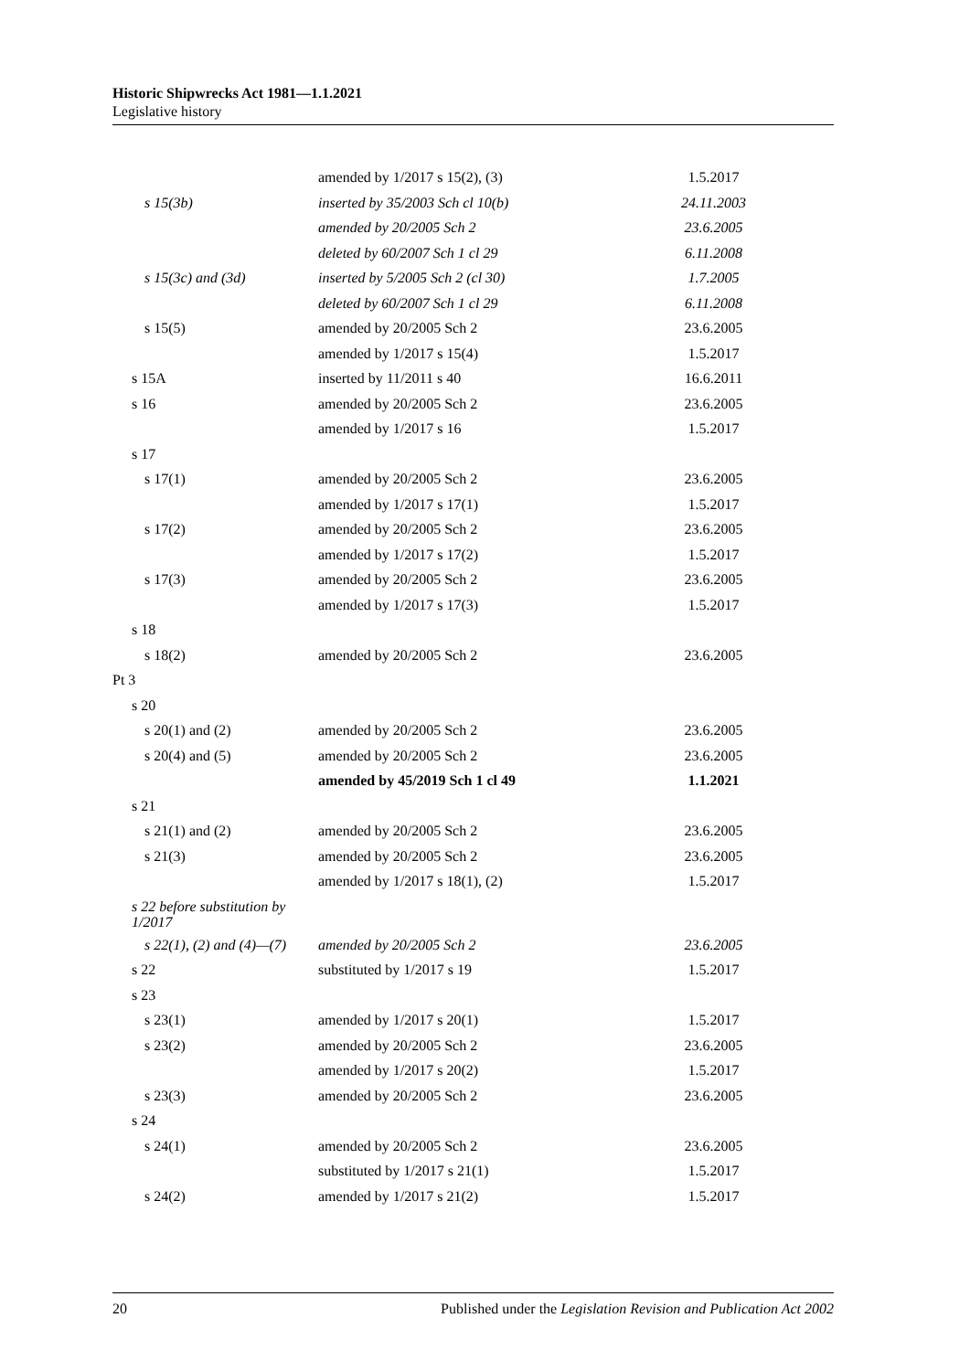Historic Shipwrecks Act 1981—1.1.2021
Legislative history
| | amended by 1/2017 s 15(2), (3) | 1.5.2017 |
| s 15(3b) | inserted by 35/2003 Sch cl 10(b) | 24.11.2003 |
| | amended by 20/2005 Sch 2 | 23.6.2005 |
| | deleted by 60/2007 Sch 1 cl 29 | 6.11.2008 |
| s 15(3c) and (3d) | inserted by 5/2005 Sch 2 (cl 30) | 1.7.2005 |
| | deleted by 60/2007 Sch 1 cl 29 | 6.11.2008 |
| s 15(5) | amended by 20/2005 Sch 2 | 23.6.2005 |
| | amended by 1/2017 s 15(4) | 1.5.2017 |
| s 15A | inserted by 11/2011 s 40 | 16.6.2011 |
| s 16 | amended by 20/2005 Sch 2 | 23.6.2005 |
| | amended by 1/2017 s 16 | 1.5.2017 |
| s 17 | | |
| s 17(1) | amended by 20/2005 Sch 2 | 23.6.2005 |
| | amended by 1/2017 s 17(1) | 1.5.2017 |
| s 17(2) | amended by 20/2005 Sch 2 | 23.6.2005 |
| | amended by 1/2017 s 17(2) | 1.5.2017 |
| s 17(3) | amended by 20/2005 Sch 2 | 23.6.2005 |
| | amended by 1/2017 s 17(3) | 1.5.2017 |
| s 18 | | |
| s 18(2) | amended by 20/2005 Sch 2 | 23.6.2005 |
| Pt 3 | | |
| s 20 | | |
| s 20(1) and (2) | amended by 20/2005 Sch 2 | 23.6.2005 |
| s 20(4) and (5) | amended by 20/2005 Sch 2 | 23.6.2005 |
| | amended by 45/2019 Sch 1 cl 49 | 1.1.2021 |
| s 21 | | |
| s 21(1) and (2) | amended by 20/2005 Sch 2 | 23.6.2005 |
| s 21(3) | amended by 20/2005 Sch 2 | 23.6.2005 |
| | amended by 1/2017 s 18(1), (2) | 1.5.2017 |
| s 22 before substitution by 1/2017 | | |
| s 22(1), (2) and (4)—(7) | amended by 20/2005 Sch 2 | 23.6.2005 |
| s 22 | substituted by 1/2017 s 19 | 1.5.2017 |
| s 23 | | |
| s 23(1) | amended by 1/2017 s 20(1) | 1.5.2017 |
| s 23(2) | amended by 20/2005 Sch 2 | 23.6.2005 |
| | amended by 1/2017 s 20(2) | 1.5.2017 |
| s 23(3) | amended by 20/2005 Sch 2 | 23.6.2005 |
| s 24 | | |
| s 24(1) | amended by 20/2005 Sch 2 | 23.6.2005 |
| | substituted by 1/2017 s 21(1) | 1.5.2017 |
| s 24(2) | amended by 1/2017 s 21(2) | 1.5.2017 |
20 Published under the Legislation Revision and Publication Act 2002